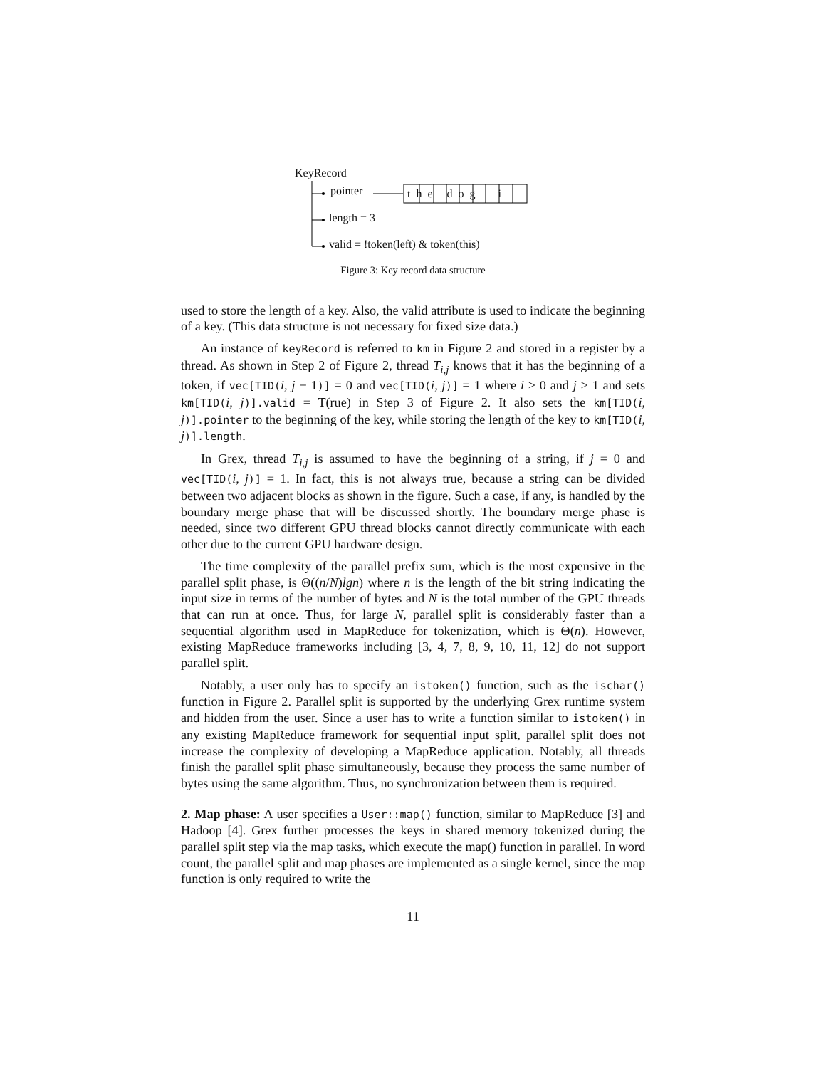KeyRecord
pointer t h e d o g i
length = 3
valid = !token(left) & token(this)
Figure 3: Key record data structure
used to store the length of a key. Also, the valid attribute is used to indicate the beginning of a key. (This data structure is not necessary for fixed size data.)
An instance of keyRecord is referred to km in Figure 2 and stored in a register by a thread. As shown in Step 2 of Figure 2, thread T<sub>i,j</sub> knows that it has the beginning of a token, if vec[TID(i, j − 1)] = 0 and vec[TID(i, j)] = 1 where i ≥ 0 and j ≥ 1 and sets km[TID(i, j)].valid = T(rue) in Step 3 of Figure 2. It also sets the km[TID(i, j)].pointer to the beginning of the key, while storing the length of the key to km[TID(i, j)].length.
In Grex, thread T<sub>i,j</sub> is assumed to have the beginning of a string, if j = 0 and vec[TID(i, j)] = 1. In fact, this is not always true, because a string can be divided between two adjacent blocks as shown in the figure. Such a case, if any, is handled by the boundary merge phase that will be discussed shortly. The boundary merge phase is needed, since two different GPU thread blocks cannot directly communicate with each other due to the current GPU hardware design.
The time complexity of the parallel prefix sum, which is the most expensive in the parallel split phase, is Θ((n/N)lgn) where n is the length of the bit string indicating the input size in terms of the number of bytes and N is the total number of the GPU threads that can run at once. Thus, for large N, parallel split is considerably faster than a sequential algorithm used in MapReduce for tokenization, which is Θ(n). However, existing MapReduce frameworks including [3, 4, 7, 8, 9, 10, 11, 12] do not support parallel split.
Notably, a user only has to specify an istoken() function, such as the ischar() function in Figure 2. Parallel split is supported by the underlying Grex runtime system and hidden from the user. Since a user has to write a function similar to istoken() in any existing MapReduce framework for sequential input split, parallel split does not increase the complexity of developing a MapReduce application. Notably, all threads finish the parallel split phase simultaneously, because they process the same number of bytes using the same algorithm. Thus, no synchronization between them is required.
2. Map phase: A user specifies a User::map() function, similar to MapReduce [3] and Hadoop [4]. Grex further processes the keys in shared memory tokenized during the parallel split step via the map tasks, which execute the map() function in parallel. In word count, the parallel split and map phases are implemented as a single kernel, since the map function is only required to write the
11